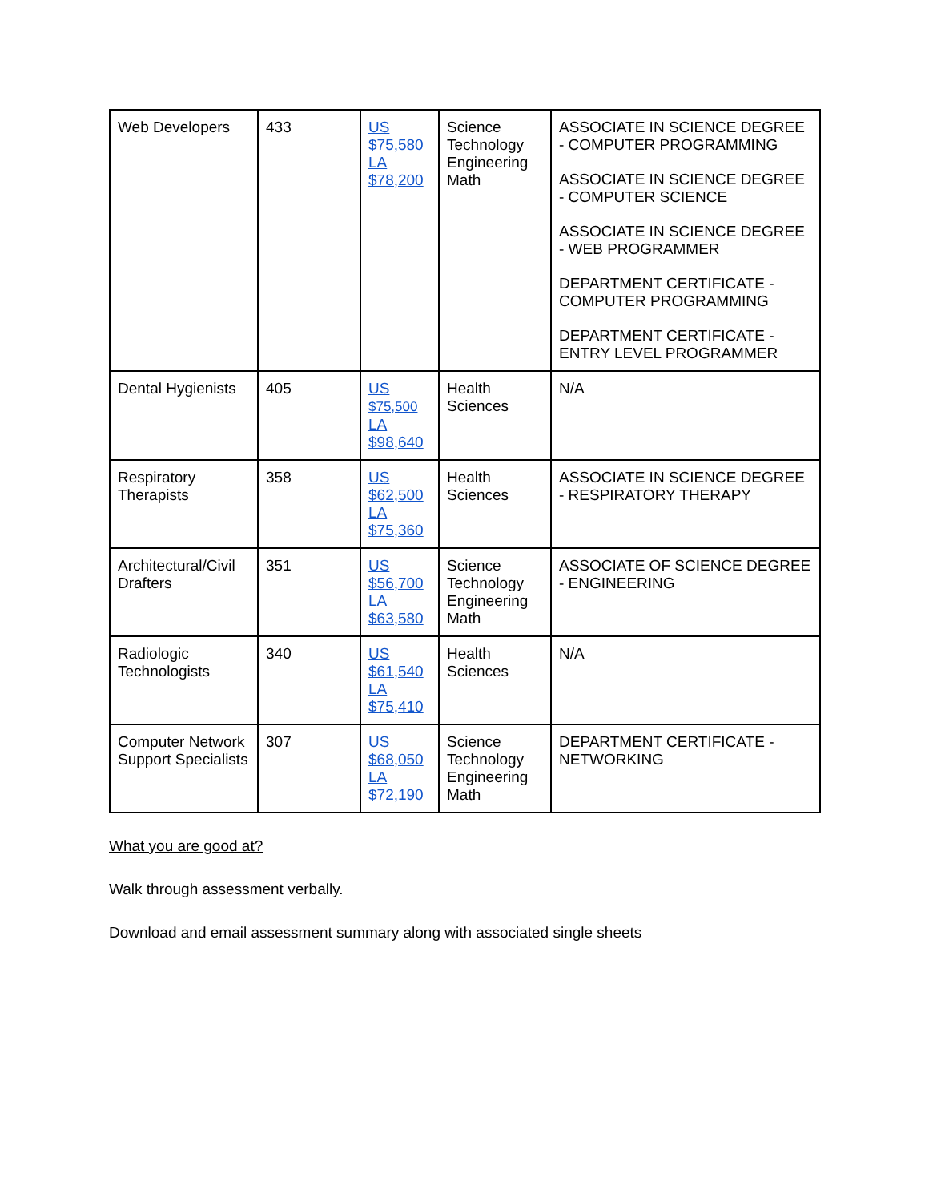| Web Developers | 433 | US $75,580 LA $78,200 | Science Technology Engineering Math | ASSOCIATE IN SCIENCE DEGREE - COMPUTER PROGRAMMING ASSOCIATE IN SCIENCE DEGREE - COMPUTER SCIENCE ASSOCIATE IN SCIENCE DEGREE - WEB PROGRAMMER DEPARTMENT CERTIFICATE - COMPUTER PROGRAMMING DEPARTMENT CERTIFICATE - ENTRY LEVEL PROGRAMMER |
| Dental Hygienists | 405 | US $75,500 LA $98,640 | Health Sciences | N/A |
| Respiratory Therapists | 358 | US $62,500 LA $75,360 | Health Sciences | ASSOCIATE IN SCIENCE DEGREE - RESPIRATORY THERAPY |
| Architectural/Civil Drafters | 351 | US $56,700 LA $63,580 | Science Technology Engineering Math | ASSOCIATE OF SCIENCE DEGREE - ENGINEERING |
| Radiologic Technologists | 340 | US $61,540 LA $75,410 | Health Sciences | N/A |
| Computer Network Support Specialists | 307 | US $68,050 LA $72,190 | Science Technology Engineering Math | DEPARTMENT CERTIFICATE - NETWORKING |
What you are good at?
Walk through assessment verbally.
Download and email assessment summary along with associated single sheets